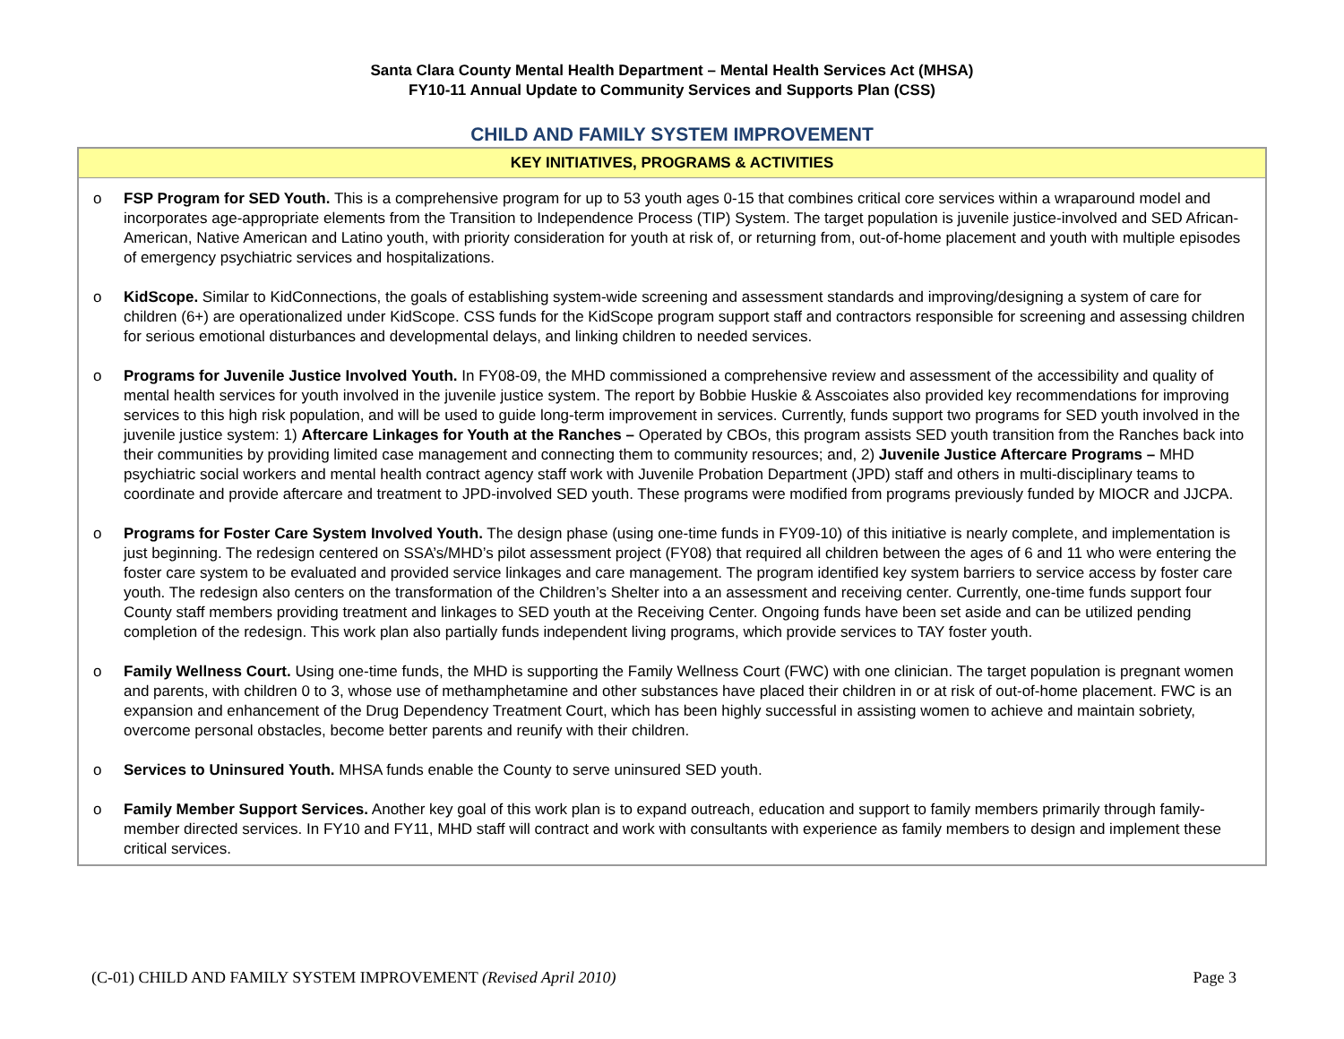Santa Clara County Mental Health Department – Mental Health Services Act (MHSA)
FY10-11 Annual Update to Community Services and Supports Plan (CSS)
CHILD AND FAMILY SYSTEM IMPROVEMENT
| KEY INITIATIVES, PROGRAMS & ACTIVITIES |
| --- |
| o FSP Program for SED Youth. This is a comprehensive program for up to 53 youth ages 0-15 that combines critical core services within a wraparound model and incorporates age-appropriate elements from the Transition to Independence Process (TIP) System. The target population is juvenile justice-involved and SED African-American, Native American and Latino youth, with priority consideration for youth at risk of, or returning from, out-of-home placement and youth with multiple episodes of emergency psychiatric services and hospitalizations. o KidScope. Similar to KidConnections, the goals of establishing system-wide screening and assessment standards and improving/designing a system of care for children (6+) are operationalized under KidScope. CSS funds for the KidScope program support staff and contractors responsible for screening and assessing children for serious emotional disturbances and developmental delays, and linking children to needed services. o Programs for Juvenile Justice Involved Youth. In FY08-09, the MHD commissioned a comprehensive review and assessment of the accessibility and quality of mental health services for youth involved in the juvenile justice system. The report by Bobbie Huskie & Asscoiates also provided key recommendations for improving services to this high risk population, and will be used to guide long-term improvement in services. Currently, funds support two programs for SED youth involved in the juvenile justice system: 1) Aftercare Linkages for Youth at the Ranches – Operated by CBOs, this program assists SED youth transition from the Ranches back into their communities by providing limited case management and connecting them to community resources; and, 2) Juvenile Justice Aftercare Programs – MHD psychiatric social workers and mental health contract agency staff work with Juvenile Probation Department (JPD) staff and others in multi-disciplinary teams to coordinate and provide aftercare and treatment to JPD-involved SED youth. These programs were modified from programs previously funded by MIOCR and JJCPA. o Programs for Foster Care System Involved Youth. The design phase (using one-time funds in FY09-10) of this initiative is nearly complete, and implementation is just beginning. The redesign centered on SSA’s/MHD’s pilot assessment project (FY08) that required all children between the ages of 6 and 11 who were entering the foster care system to be evaluated and provided service linkages and care management. The program identified key system barriers to service access by foster care youth. The redesign also centers on the transformation of the Children’s Shelter into a an assessment and receiving center. Currently, one-time funds support four County staff members providing treatment and linkages to SED youth at the Receiving Center. Ongoing funds have been set aside and can be utilized pending completion of the redesign. This work plan also partially funds independent living programs, which provide services to TAY foster youth. o Family Wellness Court. Using one-time funds, the MHD is supporting the Family Wellness Court (FWC) with one clinician. The target population is pregnant women and parents, with children 0 to 3, whose use of methamphetamine and other substances have placed their children in or at risk of out-of-home placement. FWC is an expansion and enhancement of the Drug Dependency Treatment Court, which has been highly successful in assisting women to achieve and maintain sobriety, overcome personal obstacles, become better parents and reunify with their children. o Services to Uninsured Youth. MHSA funds enable the County to serve uninsured SED youth. o Family Member Support Services. Another key goal of this work plan is to expand outreach, education and support to family members primarily through family-member directed services. In FY10 and FY11, MHD staff will contract and work with consultants with experience as family members to design and implement these critical services. |
(C-01) CHILD AND FAMILY SYSTEM IMPROVEMENT (Revised April 2010) Page 3